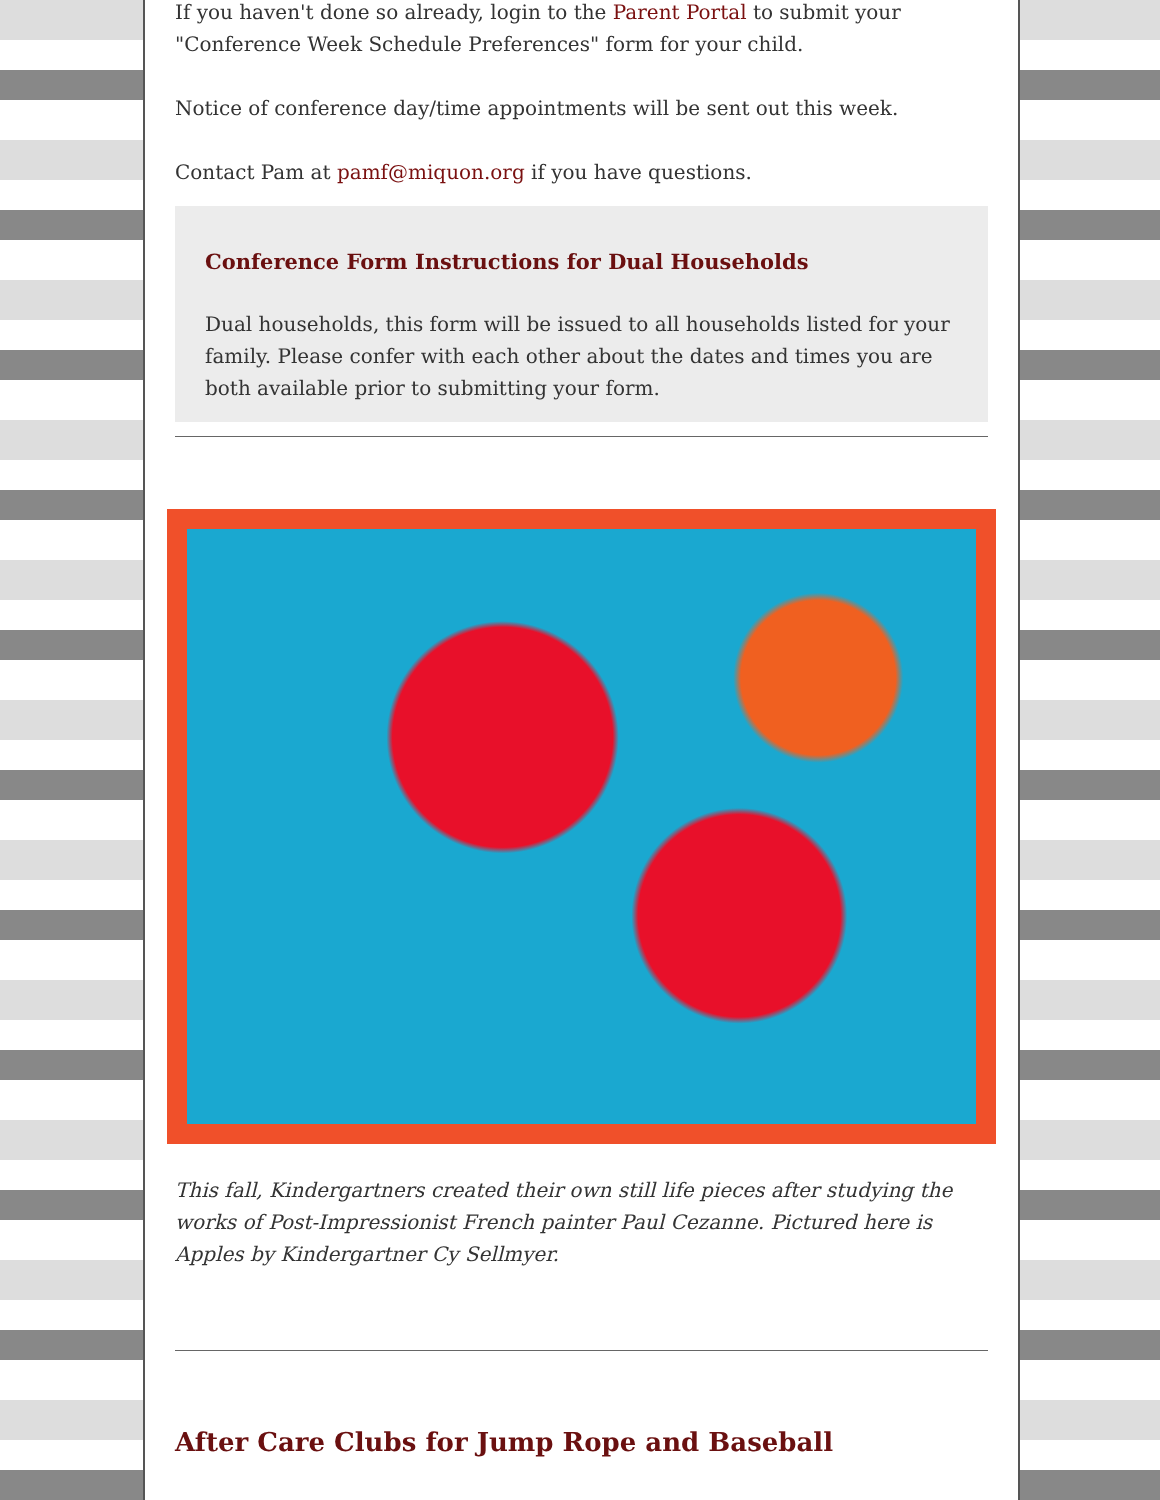If you haven't done so already, login to the Parent Portal to submit your "Conference Week Schedule Preferences" form for your child.
Notice of conference day/time appointments will be sent out this week.
Contact Pam at pamf@miquon.org if you have questions.
Conference Form Instructions for Dual Households
Dual households, this form will be issued to all households listed for your family. Please confer with each other about the dates and times you are both available prior to submitting your form.
This fall, Kindergartners created their own still life pieces after studying the works of Post-Impressionist French painter Paul Cezanne. Pictured here is Apples by Kindergartner Cy Sellmyer.
After Care Clubs for Jump Rope and Baseball